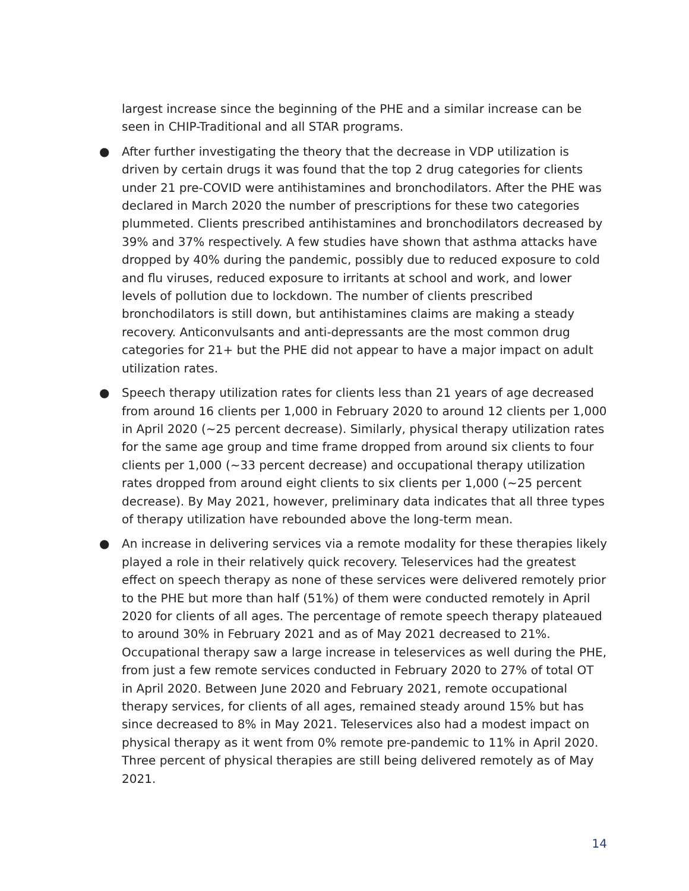largest increase since the beginning of the PHE and a similar increase can be seen in CHIP-Traditional and all STAR programs.
● After further investigating the theory that the decrease in VDP utilization is driven by certain drugs it was found that the top 2 drug categories for clients under 21 pre-COVID were antihistamines and bronchodilators. After the PHE was declared in March 2020 the number of prescriptions for these two categories plummeted. Clients prescribed antihistamines and bronchodilators decreased by 39% and 37% respectively. A few studies have shown that asthma attacks have dropped by 40% during the pandemic, possibly due to reduced exposure to cold and flu viruses, reduced exposure to irritants at school and work, and lower levels of pollution due to lockdown. The number of clients prescribed bronchodilators is still down, but antihistamines claims are making a steady recovery. Anticonvulsants and anti-depressants are the most common drug categories for 21+ but the PHE did not appear to have a major impact on adult utilization rates.
● Speech therapy utilization rates for clients less than 21 years of age decreased from around 16 clients per 1,000 in February 2020 to around 12 clients per 1,000 in April 2020 (~25 percent decrease). Similarly, physical therapy utilization rates for the same age group and time frame dropped from around six clients to four clients per 1,000 (~33 percent decrease) and occupational therapy utilization rates dropped from around eight clients to six clients per 1,000 (~25 percent decrease). By May 2021, however, preliminary data indicates that all three types of therapy utilization have rebounded above the long-term mean.
● An increase in delivering services via a remote modality for these therapies likely played a role in their relatively quick recovery. Teleservices had the greatest effect on speech therapy as none of these services were delivered remotely prior to the PHE but more than half (51%) of them were conducted remotely in April 2020 for clients of all ages. The percentage of remote speech therapy plateaued to around 30% in February 2021 and as of May 2021 decreased to 21%. Occupational therapy saw a large increase in teleservices as well during the PHE, from just a few remote services conducted in February 2020 to 27% of total OT in April 2020. Between June 2020 and February 2021, remote occupational therapy services, for clients of all ages, remained steady around 15% but has since decreased to 8% in May 2021. Teleservices also had a modest impact on physical therapy as it went from 0% remote pre-pandemic to 11% in April 2020. Three percent of physical therapies are still being delivered remotely as of May 2021.
14